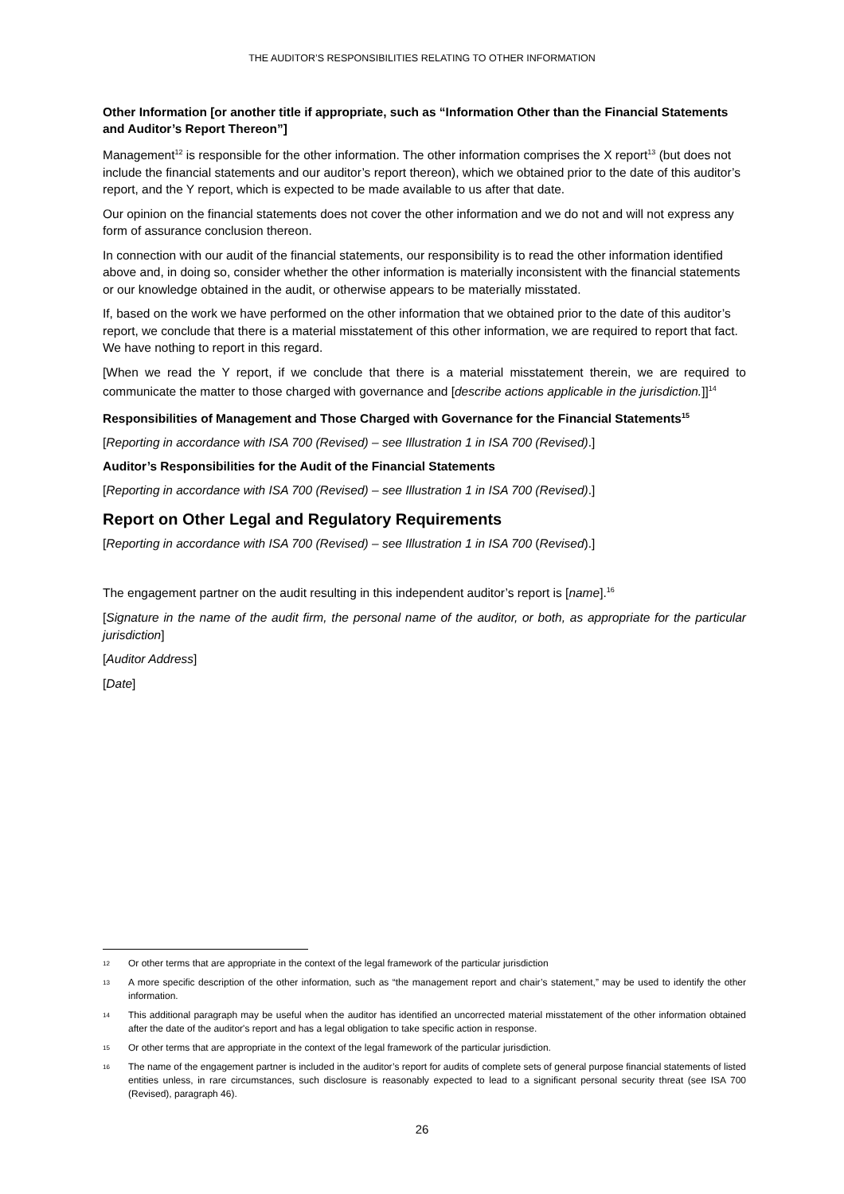THE AUDITOR’S RESPONSIBILITIES RELATING TO OTHER INFORMATION
Other Information [or another title if appropriate, such as “Information Other than the Financial Statements and Auditor’s Report Thereon”]
Management<sup>12</sup> is responsible for the other information. The other information comprises the X report<sup>13</sup> (but does not include the financial statements and our auditor’s report thereon), which we obtained prior to the date of this auditor’s report, and the Y report, which is expected to be made available to us after that date.
Our opinion on the financial statements does not cover the other information and we do not and will not express any form of assurance conclusion thereon.
In connection with our audit of the financial statements, our responsibility is to read the other information identified above and, in doing so, consider whether the other information is materially inconsistent with the financial statements or our knowledge obtained in the audit, or otherwise appears to be materially misstated.
If, based on the work we have performed on the other information that we obtained prior to the date of this auditor’s report, we conclude that there is a material misstatement of this other information, we are required to report that fact. We have nothing to report in this regard.
[When we read the Y report, if we conclude that there is a material misstatement therein, we are required to communicate the matter to those charged with governance and [describe actions applicable in the jurisdiction.]]<sup>14</sup>
Responsibilities of Management and Those Charged with Governance for the Financial Statements<sup>15</sup>
[Reporting in accordance with ISA 700 (Revised) – see Illustration 1 in ISA 700 (Revised).]
Auditor’s Responsibilities for the Audit of the Financial Statements
[Reporting in accordance with ISA 700 (Revised) – see Illustration 1 in ISA 700 (Revised).]
Report on Other Legal and Regulatory Requirements
[Reporting in accordance with ISA 700 (Revised) – see Illustration 1 in ISA 700 (Revised).]
The engagement partner on the audit resulting in this independent auditor’s report is [name].<sup>16</sup>
[Signature in the name of the audit firm, the personal name of the auditor, or both, as appropriate for the particular jurisdiction]
[Auditor Address]
[Date]
12 Or other terms that are appropriate in the context of the legal framework of the particular jurisdiction
13 A more specific description of the other information, such as “the management report and chair’s statement,” may be used to identify the other information.
14 This additional paragraph may be useful when the auditor has identified an uncorrected material misstatement of the other information obtained after the date of the auditor's report and has a legal obligation to take specific action in response.
15 Or other terms that are appropriate in the context of the legal framework of the particular jurisdiction.
16 The name of the engagement partner is included in the auditor’s report for audits of complete sets of general purpose financial statements of listed entities unless, in rare circumstances, such disclosure is reasonably expected to lead to a significant personal security threat (see ISA 700 (Revised), paragraph 46).
26